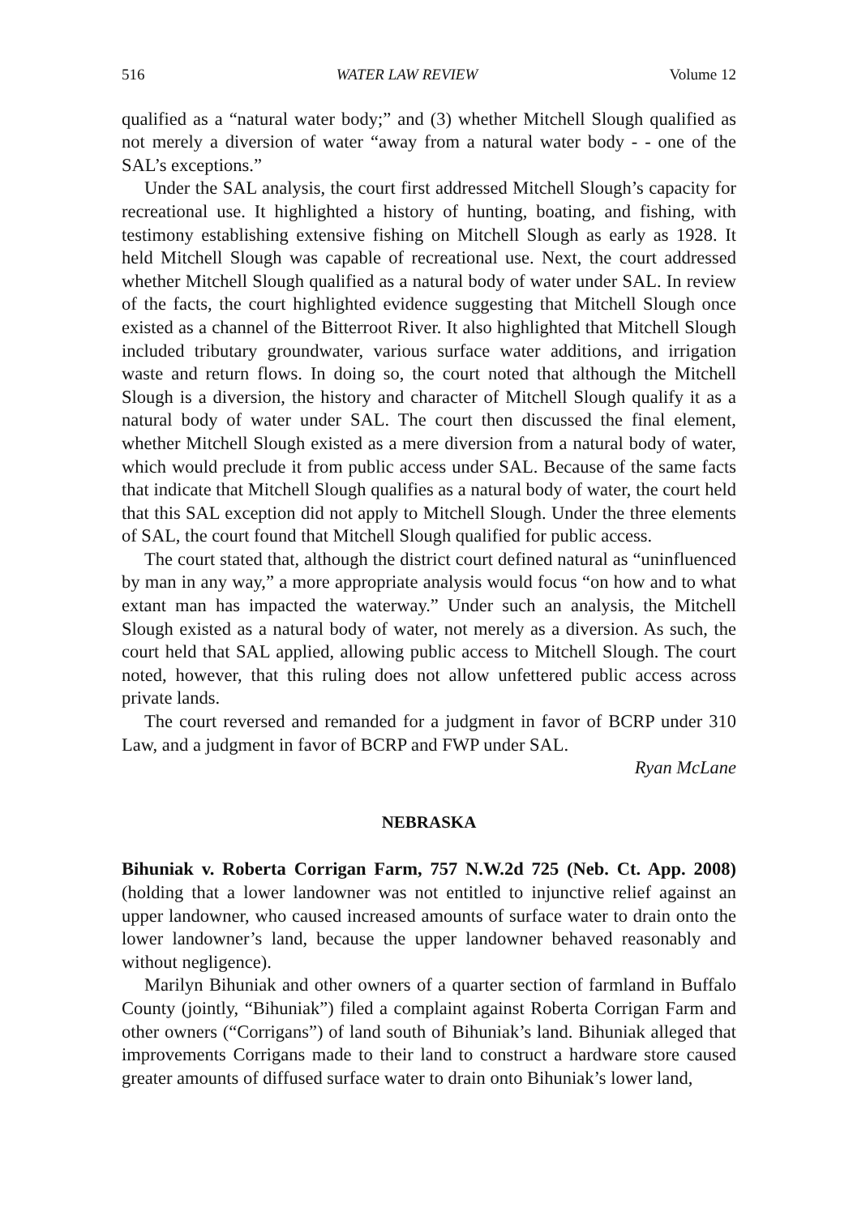516 WATER LAW REVIEW Volume 12
qualified as a “natural water body;” and (3) whether Mitchell Slough qualified as not merely a diversion of water “away from a natural water body - - one of the SAL’s exceptions.”
Under the SAL analysis, the court first addressed Mitchell Slough’s capacity for recreational use. It highlighted a history of hunting, boating, and fishing, with testimony establishing extensive fishing on Mitchell Slough as early as 1928. It held Mitchell Slough was capable of recreational use. Next, the court addressed whether Mitchell Slough qualified as a natural body of water under SAL. In review of the facts, the court highlighted evidence suggesting that Mitchell Slough once existed as a channel of the Bitterroot River. It also highlighted that Mitchell Slough included tributary groundwater, various surface water additions, and irrigation waste and return flows. In doing so, the court noted that although the Mitchell Slough is a diversion, the history and character of Mitchell Slough qualify it as a natural body of water under SAL. The court then discussed the final element, whether Mitchell Slough existed as a mere diversion from a natural body of water, which would preclude it from public access under SAL. Because of the same facts that indicate that Mitchell Slough qualifies as a natural body of water, the court held that this SAL exception did not apply to Mitchell Slough. Under the three elements of SAL, the court found that Mitchell Slough qualified for public access.
The court stated that, although the district court defined natural as “uninfluenced by man in any way,” a more appropriate analysis would focus “on how and to what extant man has impacted the waterway.” Under such an analysis, the Mitchell Slough existed as a natural body of water, not merely as a diversion. As such, the court held that SAL applied, allowing public access to Mitchell Slough. The court noted, however, that this ruling does not allow unfettered public access across private lands.
The court reversed and remanded for a judgment in favor of BCRP under 310 Law, and a judgment in favor of BCRP and FWP under SAL.
Ryan McLane
NEBRASKA
Bihuniak v. Roberta Corrigan Farm, 757 N.W.2d 725 (Neb. Ct. App. 2008) (holding that a lower landowner was not entitled to injunctive relief against an upper landowner, who caused increased amounts of surface water to drain onto the lower landowner’s land, because the upper landowner behaved reasonably and without negligence).
Marilyn Bihuniak and other owners of a quarter section of farmland in Buffalo County (jointly, “Bihuniak”) filed a complaint against Roberta Corrigan Farm and other owners (“Corrigans”) of land south of Bihuniak’s land. Bihuniak alleged that improvements Corrigans made to their land to construct a hardware store caused greater amounts of diffused surface water to drain onto Bihuniak’s lower land,